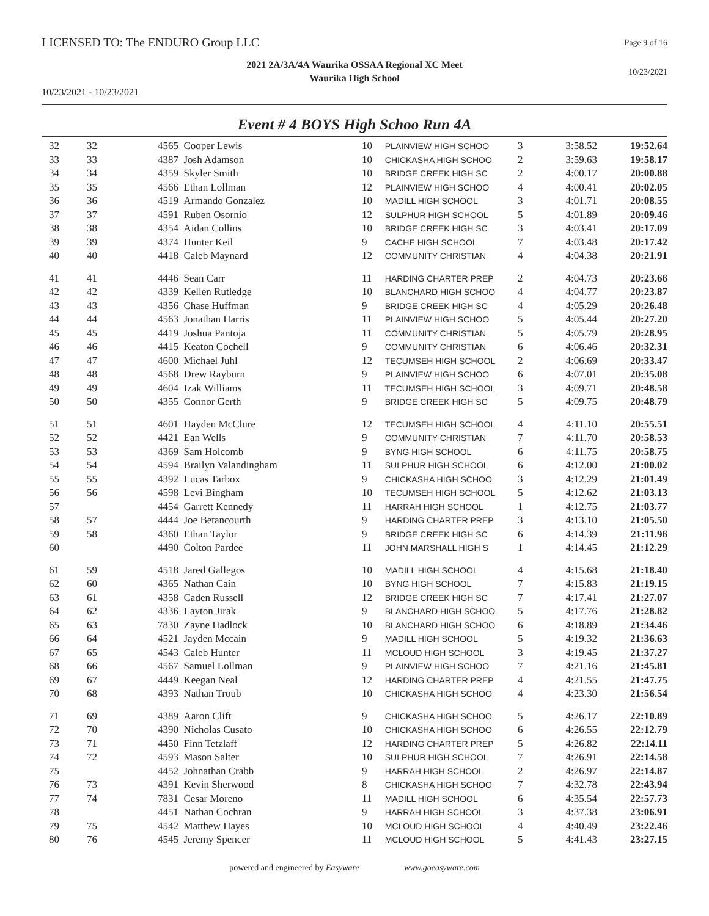LICENSED TO: The ENDURO Group LLC
Page 9 of 16
2021 2A/3A/4A Waurika OSSAA Regional XC Meet
Waurika High School
10/23/2021
10/23/2021 - 10/23/2021
Event # 4 BOYS High Schoo Run 4A
| 32 | 32 | 4565 | Cooper Lewis | 10 | PLAINVIEW HIGH SCHOO | 3 | 3:58.52 | 19:52.64 |
| 33 | 33 | 4387 | Josh Adamson | 10 | CHICKASHA HIGH SCHOO | 2 | 3:59.63 | 19:58.17 |
| 34 | 34 | 4359 | Skyler Smith | 10 | BRIDGE CREEK HIGH SC | 2 | 4:00.17 | 20:00.88 |
| 35 | 35 | 4566 | Ethan Lollman | 12 | PLAINVIEW HIGH SCHOO | 4 | 4:00.41 | 20:02.05 |
| 36 | 36 | 4519 | Armando Gonzalez | 10 | MADILL HIGH SCHOOL | 3 | 4:01.71 | 20:08.55 |
| 37 | 37 | 4591 | Ruben Osornio | 12 | SULPHUR HIGH SCHOOL | 5 | 4:01.89 | 20:09.46 |
| 38 | 38 | 4354 | Aidan Collins | 10 | BRIDGE CREEK HIGH SC | 3 | 4:03.41 | 20:17.09 |
| 39 | 39 | 4374 | Hunter Keil | 9 | CACHE HIGH SCHOOL | 7 | 4:03.48 | 20:17.42 |
| 40 | 40 | 4418 | Caleb Maynard | 12 | COMMUNITY CHRISTIAN | 4 | 4:04.38 | 20:21.91 |
| 41 | 41 | 4446 | Sean Carr | 11 | HARDING CHARTER PREP | 2 | 4:04.73 | 20:23.66 |
| 42 | 42 | 4339 | Kellen Rutledge | 10 | BLANCHARD HIGH SCHOO | 4 | 4:04.77 | 20:23.87 |
| 43 | 43 | 4356 | Chase Huffman | 9 | BRIDGE CREEK HIGH SC | 4 | 4:05.29 | 20:26.48 |
| 44 | 44 | 4563 | Jonathan Harris | 11 | PLAINVIEW HIGH SCHOO | 5 | 4:05.44 | 20:27.20 |
| 45 | 45 | 4419 | Joshua Pantoja | 11 | COMMUNITY CHRISTIAN | 5 | 4:05.79 | 20:28.95 |
| 46 | 46 | 4415 | Keaton Cochell | 9 | COMMUNITY CHRISTIAN | 6 | 4:06.46 | 20:32.31 |
| 47 | 47 | 4600 | Michael Juhl | 12 | TECUMSEH HIGH SCHOOL | 2 | 4:06.69 | 20:33.47 |
| 48 | 48 | 4568 | Drew Rayburn | 9 | PLAINVIEW HIGH SCHOO | 6 | 4:07.01 | 20:35.08 |
| 49 | 49 | 4604 | Izak Williams | 11 | TECUMSEH HIGH SCHOOL | 3 | 4:09.71 | 20:48.58 |
| 50 | 50 | 4355 | Connor Gerth | 9 | BRIDGE CREEK HIGH SC | 5 | 4:09.75 | 20:48.79 |
| 51 | 51 | 4601 | Hayden McClure | 12 | TECUMSEH HIGH SCHOOL | 4 | 4:11.10 | 20:55.51 |
| 52 | 52 | 4421 | Ean Wells | 9 | COMMUNITY CHRISTIAN | 7 | 4:11.70 | 20:58.53 |
| 53 | 53 | 4369 | Sam Holcomb | 9 | BYNG HIGH SCHOOL | 6 | 4:11.75 | 20:58.75 |
| 54 | 54 | 4594 | Brailyn Valandingham | 11 | SULPHUR HIGH SCHOOL | 6 | 4:12.00 | 21:00.02 |
| 55 | 55 | 4392 | Lucas Tarbox | 9 | CHICKASHA HIGH SCHOO | 3 | 4:12.29 | 21:01.49 |
| 56 | 56 | 4598 | Levi Bingham | 10 | TECUMSEH HIGH SCHOOL | 5 | 4:12.62 | 21:03.13 |
| 57 | | 4454 | Garrett Kennedy | 11 | HARRAH HIGH SCHOOL | 1 | 4:12.75 | 21:03.77 |
| 58 | 57 | 4444 | Joe Betancourth | 9 | HARDING CHARTER PREP | 3 | 4:13.10 | 21:05.50 |
| 59 | 58 | 4360 | Ethan Taylor | 9 | BRIDGE CREEK HIGH SC | 6 | 4:14.39 | 21:11.96 |
| 60 | | 4490 | Colton Pardee | 11 | JOHN MARSHALL HIGH S | 1 | 4:14.45 | 21:12.29 |
| 61 | 59 | 4518 | Jared Gallegos | 10 | MADILL HIGH SCHOOL | 4 | 4:15.68 | 21:18.40 |
| 62 | 60 | 4365 | Nathan Cain | 10 | BYNG HIGH SCHOOL | 7 | 4:15.83 | 21:19.15 |
| 63 | 61 | 4358 | Caden Russell | 12 | BRIDGE CREEK HIGH SC | 7 | 4:17.41 | 21:27.07 |
| 64 | 62 | 4336 | Layton Jirak | 9 | BLANCHARD HIGH SCHOO | 5 | 4:17.76 | 21:28.82 |
| 65 | 63 | 7830 | Zayne Hadlock | 10 | BLANCHARD HIGH SCHOO | 6 | 4:18.89 | 21:34.46 |
| 66 | 64 | 4521 | Jayden Mccain | 9 | MADILL HIGH SCHOOL | 5 | 4:19.32 | 21:36.63 |
| 67 | 65 | 4543 | Caleb Hunter | 11 | MCLOUD HIGH SCHOOL | 3 | 4:19.45 | 21:37.27 |
| 68 | 66 | 4567 | Samuel Lollman | 9 | PLAINVIEW HIGH SCHOO | 7 | 4:21.16 | 21:45.81 |
| 69 | 67 | 4449 | Keegan Neal | 12 | HARDING CHARTER PREP | 4 | 4:21.55 | 21:47.75 |
| 70 | 68 | 4393 | Nathan Troub | 10 | CHICKASHA HIGH SCHOO | 4 | 4:23.30 | 21:56.54 |
| 71 | 69 | 4389 | Aaron Clift | 9 | CHICKASHA HIGH SCHOO | 5 | 4:26.17 | 22:10.89 |
| 72 | 70 | 4390 | Nicholas Cusato | 10 | CHICKASHA HIGH SCHOO | 6 | 4:26.55 | 22:12.79 |
| 73 | 71 | 4450 | Finn Tetzlaff | 12 | HARDING CHARTER PREP | 5 | 4:26.82 | 22:14.11 |
| 74 | 72 | 4593 | Mason Salter | 10 | SULPHUR HIGH SCHOOL | 7 | 4:26.91 | 22:14.58 |
| 75 | | 4452 | Johnathan Crabb | 9 | HARRAH HIGH SCHOOL | 2 | 4:26.97 | 22:14.87 |
| 76 | 73 | 4391 | Kevin Sherwood | 8 | CHICKASHA HIGH SCHOO | 7 | 4:32.78 | 22:43.94 |
| 77 | 74 | 7831 | Cesar Moreno | 11 | MADILL HIGH SCHOOL | 6 | 4:35.54 | 22:57.73 |
| 78 | | 4451 | Nathan Cochran | 9 | HARRAH HIGH SCHOOL | 3 | 4:37.38 | 23:06.91 |
| 79 | 75 | 4542 | Matthew Hayes | 10 | MCLOUD HIGH SCHOOL | 4 | 4:40.49 | 23:22.46 |
| 80 | 76 | 4545 | Jeremy Spencer | 11 | MCLOUD HIGH SCHOOL | 5 | 4:41.43 | 23:27.15 |
powered and engineered by Easyware www.goeasyware.com